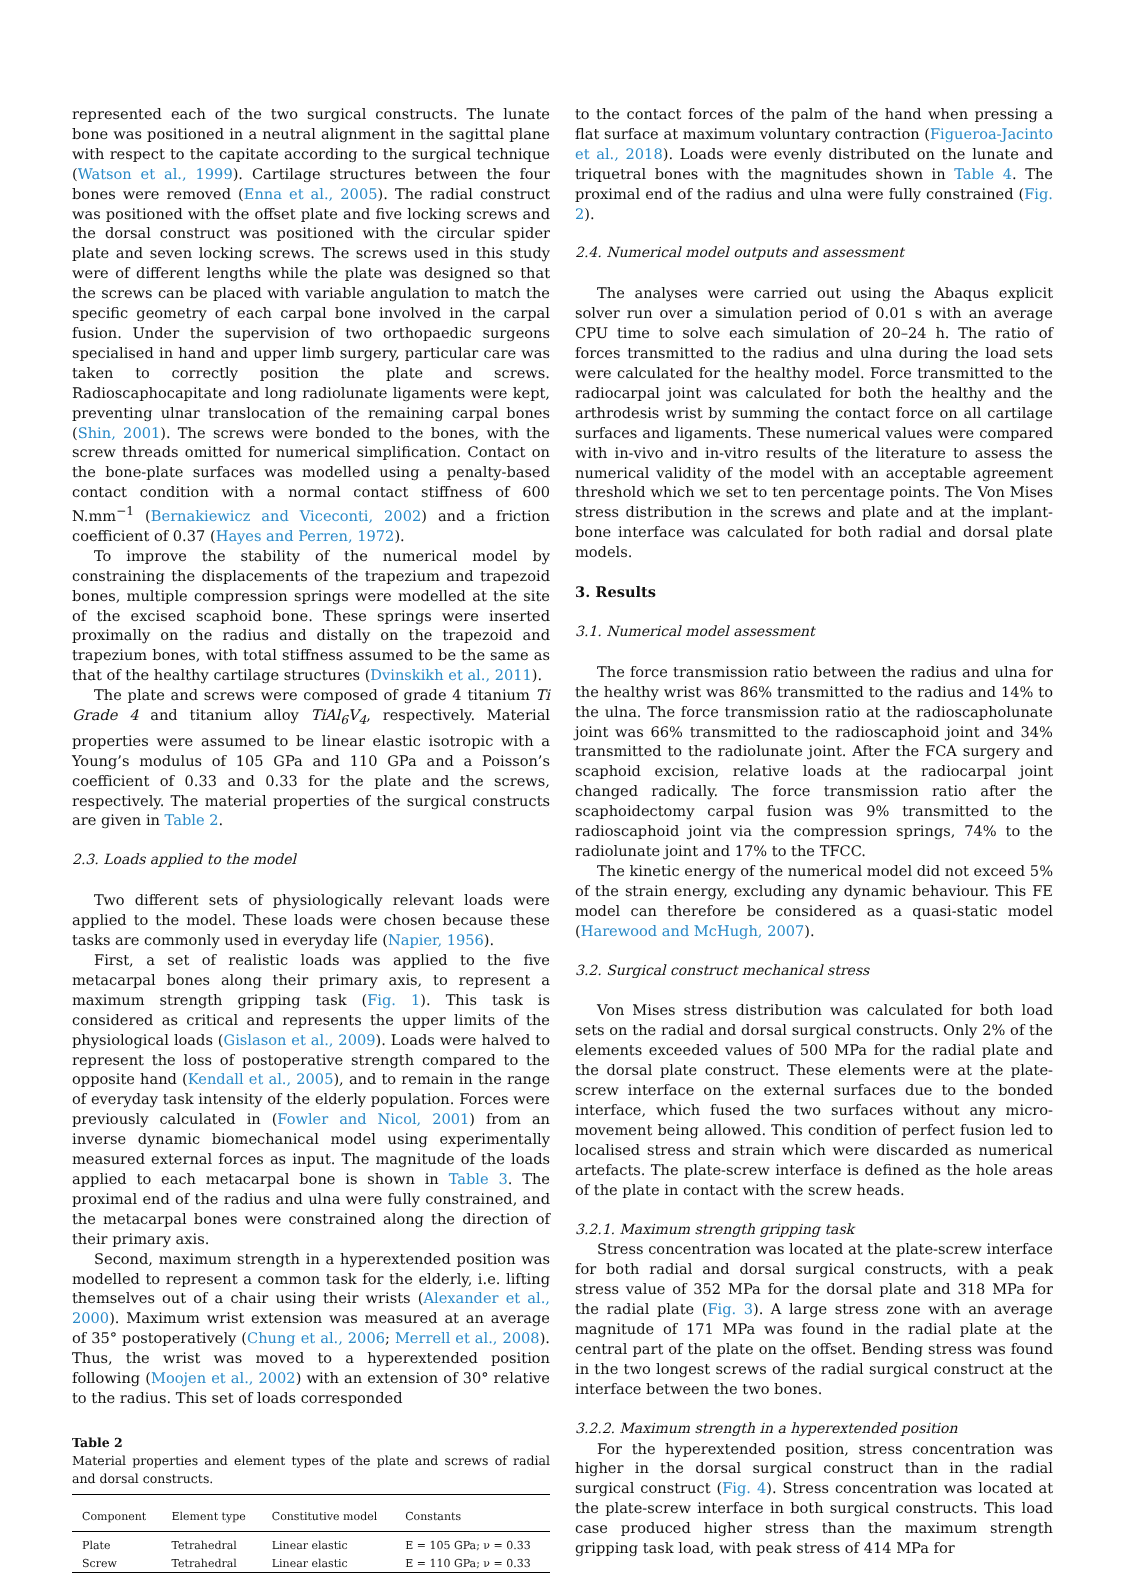represented each of the two surgical constructs. The lunate bone was positioned in a neutral alignment in the sagittal plane with respect to the capitate according to the surgical technique (Watson et al., 1999). Cartilage structures between the four bones were removed (Enna et al., 2005). The radial construct was positioned with the offset plate and five locking screws and the dorsal construct was positioned with the circular spider plate and seven locking screws. The screws used in this study were of different lengths while the plate was designed so that the screws can be placed with variable angulation to match the specific geometry of each carpal bone involved in the carpal fusion. Under the supervision of two orthopaedic surgeons specialised in hand and upper limb surgery, particular care was taken to correctly position the plate and screws. Radioscaphocapitate and long radiolunate ligaments were kept, preventing ulnar translocation of the remaining carpal bones (Shin, 2001). The screws were bonded to the bones, with the screw threads omitted for numerical simplification. Contact on the bone-plate surfaces was modelled using a penalty-based contact condition with a normal contact stiffness of 600 N.mm<sup>−1</sup> (Bernakiewicz and Viceconti, 2002) and a friction coefficient of 0.37 (Hayes and Perren, 1972).
To improve the stability of the numerical model by constraining the displacements of the trapezium and trapezoid bones, multiple compression springs were modelled at the site of the excised scaphoid bone. These springs were inserted proximally on the radius and distally on the trapezoid and trapezium bones, with total stiffness assumed to be the same as that of the healthy cartilage structures (Dvinskikh et al., 2011).
The plate and screws were composed of grade 4 titanium Ti Grade 4 and titanium alloy TiAl<sub>6</sub>V<sub>4</sub>, respectively. Material properties were assumed to be linear elastic isotropic with a Young’s modulus of 105 GPa and 110 GPa and a Poisson’s coefficient of 0.33 and 0.33 for the plate and the screws, respectively. The material properties of the surgical constructs are given in Table 2.
2.3. Loads applied to the model
Two different sets of physiologically relevant loads were applied to the model. These loads were chosen because these tasks are commonly used in everyday life (Napier, 1956).
First, a set of realistic loads was applied to the five metacarpal bones along their primary axis, to represent a maximum strength gripping task (Fig. 1). This task is considered as critical and represents the upper limits of the physiological loads (Gislason et al., 2009). Loads were halved to represent the loss of postoperative strength compared to the opposite hand (Kendall et al., 2005), and to remain in the range of everyday task intensity of the elderly population. Forces were previously calculated in (Fowler and Nicol, 2001) from an inverse dynamic biomechanical model using experimentally measured external forces as input. The magnitude of the loads applied to each metacarpal bone is shown in Table 3. The proximal end of the radius and ulna were fully constrained, and the metacarpal bones were constrained along the direction of their primary axis.
Second, maximum strength in a hyperextended position was modelled to represent a common task for the elderly, i.e. lifting themselves out of a chair using their wrists (Alexander et al., 2000). Maximum wrist extension was measured at an average of 35° postoperatively (Chung et al., 2006; Merrell et al., 2008). Thus, the wrist was moved to a hyperextended position following (Moojen et al., 2002) with an extension of 30° relative to the radius. This set of loads corresponded
Table 2
Material properties and element types of the plate and screws of radial and dorsal constructs.
| Component | Element type | Constitutive model | Constants |
| --- | --- | --- | --- |
| Plate | Tetrahedral | Linear elastic | E = 105 GPa; ν = 0.33 |
| Screw | Tetrahedral | Linear elastic | E = 110 GPa; ν = 0.33 |
to the contact forces of the palm of the hand when pressing a flat surface at maximum voluntary contraction (Figueroa-Jacinto et al., 2018). Loads were evenly distributed on the lunate and triquetral bones with the magnitudes shown in Table 4. The proximal end of the radius and ulna were fully constrained (Fig. 2).
2.4. Numerical model outputs and assessment
The analyses were carried out using the Abaqus explicit solver run over a simulation period of 0.01 s with an average CPU time to solve each simulation of 20–24 h. The ratio of forces transmitted to the radius and ulna during the load sets were calculated for the healthy model. Force transmitted to the radiocarpal joint was calculated for both the healthy and the arthrodesis wrist by summing the contact force on all cartilage surfaces and ligaments. These numerical values were compared with in-vivo and in-vitro results of the literature to assess the numerical validity of the model with an acceptable agreement threshold which we set to ten percentage points. The Von Mises stress distribution in the screws and plate and at the implant-bone interface was calculated for both radial and dorsal plate models.
3. Results
3.1. Numerical model assessment
The force transmission ratio between the radius and ulna for the healthy wrist was 86% transmitted to the radius and 14% to the ulna. The force transmission ratio at the radioscapholunate joint was 66% transmitted to the radioscaphoid joint and 34% transmitted to the radiolunate joint. After the FCA surgery and scaphoid excision, relative loads at the radiocarpal joint changed radically. The force transmission ratio after the scaphoidectomy carpal fusion was 9% transmitted to the radioscaphoid joint via the compression springs, 74% to the radiolunate joint and 17% to the TFCC.
The kinetic energy of the numerical model did not exceed 5% of the strain energy, excluding any dynamic behaviour. This FE model can therefore be considered as a quasi-static model (Harewood and McHugh, 2007).
3.2. Surgical construct mechanical stress
Von Mises stress distribution was calculated for both load sets on the radial and dorsal surgical constructs. Only 2% of the elements exceeded values of 500 MPa for the radial plate and the dorsal plate construct. These elements were at the plate-screw interface on the external surfaces due to the bonded interface, which fused the two surfaces without any micro-movement being allowed. This condition of perfect fusion led to localised stress and strain which were discarded as numerical artefacts. The plate-screw interface is defined as the hole areas of the plate in contact with the screw heads.
3.2.1. Maximum strength gripping task
Stress concentration was located at the plate-screw interface for both radial and dorsal surgical constructs, with a peak stress value of 352 MPa for the dorsal plate and 318 MPa for the radial plate (Fig. 3). A large stress zone with an average magnitude of 171 MPa was found in the radial plate at the central part of the plate on the offset. Bending stress was found in the two longest screws of the radial surgical construct at the interface between the two bones.
3.2.2. Maximum strength in a hyperextended position
For the hyperextended position, stress concentration was higher in the dorsal surgical construct than in the radial surgical construct (Fig. 4). Stress concentration was located at the plate-screw interface in both surgical constructs. This load case produced higher stress than the maximum strength gripping task load, with peak stress of 414 MPa for